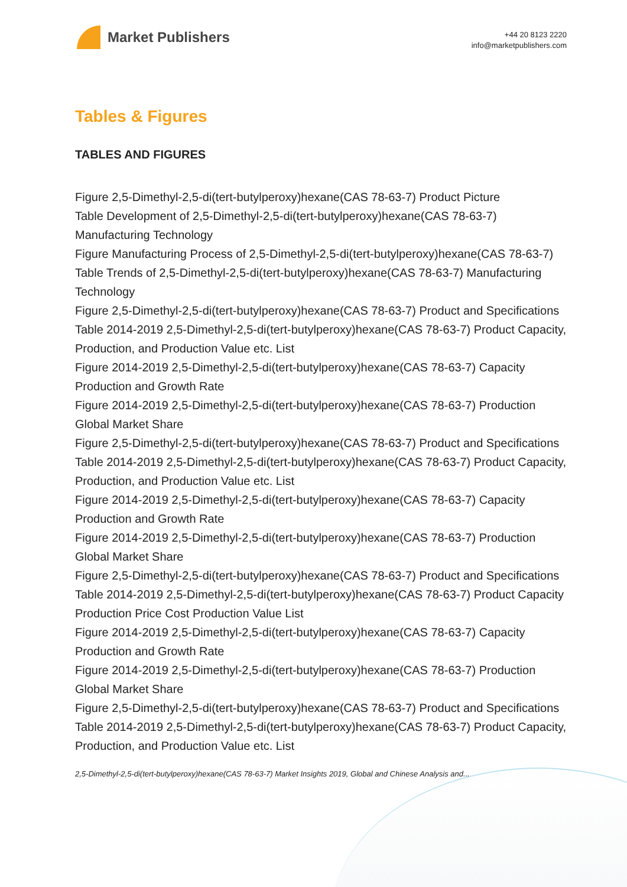Market Publishers
+44 20 8123 2220
info@marketpublishers.com
Tables & Figures
TABLES AND FIGURES
Figure 2,5-Dimethyl-2,5-di(tert-butylperoxy)hexane(CAS 78-63-7) Product Picture
Table Development of 2,5-Dimethyl-2,5-di(tert-butylperoxy)hexane(CAS 78-63-7) Manufacturing Technology
Figure Manufacturing Process of 2,5-Dimethyl-2,5-di(tert-butylperoxy)hexane(CAS 78-63-7)
Table Trends of 2,5-Dimethyl-2,5-di(tert-butylperoxy)hexane(CAS 78-63-7) Manufacturing Technology
Figure 2,5-Dimethyl-2,5-di(tert-butylperoxy)hexane(CAS 78-63-7) Product and Specifications
Table 2014-2019 2,5-Dimethyl-2,5-di(tert-butylperoxy)hexane(CAS 78-63-7) Product Capacity, Production, and Production Value etc. List
Figure 2014-2019 2,5-Dimethyl-2,5-di(tert-butylperoxy)hexane(CAS 78-63-7) Capacity Production and Growth Rate
Figure 2014-2019 2,5-Dimethyl-2,5-di(tert-butylperoxy)hexane(CAS 78-63-7) Production Global Market Share
Figure 2,5-Dimethyl-2,5-di(tert-butylperoxy)hexane(CAS 78-63-7) Product and Specifications
Table 2014-2019 2,5-Dimethyl-2,5-di(tert-butylperoxy)hexane(CAS 78-63-7) Product Capacity, Production, and Production Value etc. List
Figure 2014-2019 2,5-Dimethyl-2,5-di(tert-butylperoxy)hexane(CAS 78-63-7) Capacity Production and Growth Rate
Figure 2014-2019 2,5-Dimethyl-2,5-di(tert-butylperoxy)hexane(CAS 78-63-7) Production Global Market Share
Figure 2,5-Dimethyl-2,5-di(tert-butylperoxy)hexane(CAS 78-63-7) Product and Specifications
Table 2014-2019 2,5-Dimethyl-2,5-di(tert-butylperoxy)hexane(CAS 78-63-7) Product Capacity Production Price Cost Production Value List
Figure 2014-2019 2,5-Dimethyl-2,5-di(tert-butylperoxy)hexane(CAS 78-63-7) Capacity Production and Growth Rate
Figure 2014-2019 2,5-Dimethyl-2,5-di(tert-butylperoxy)hexane(CAS 78-63-7) Production Global Market Share
Figure 2,5-Dimethyl-2,5-di(tert-butylperoxy)hexane(CAS 78-63-7) Product and Specifications
Table 2014-2019 2,5-Dimethyl-2,5-di(tert-butylperoxy)hexane(CAS 78-63-7) Product Capacity, Production, and Production Value etc. List
2,5-Dimethyl-2,5-di(tert-butylperoxy)hexane(CAS 78-63-7) Market Insights 2019, Global and Chinese Analysis and...